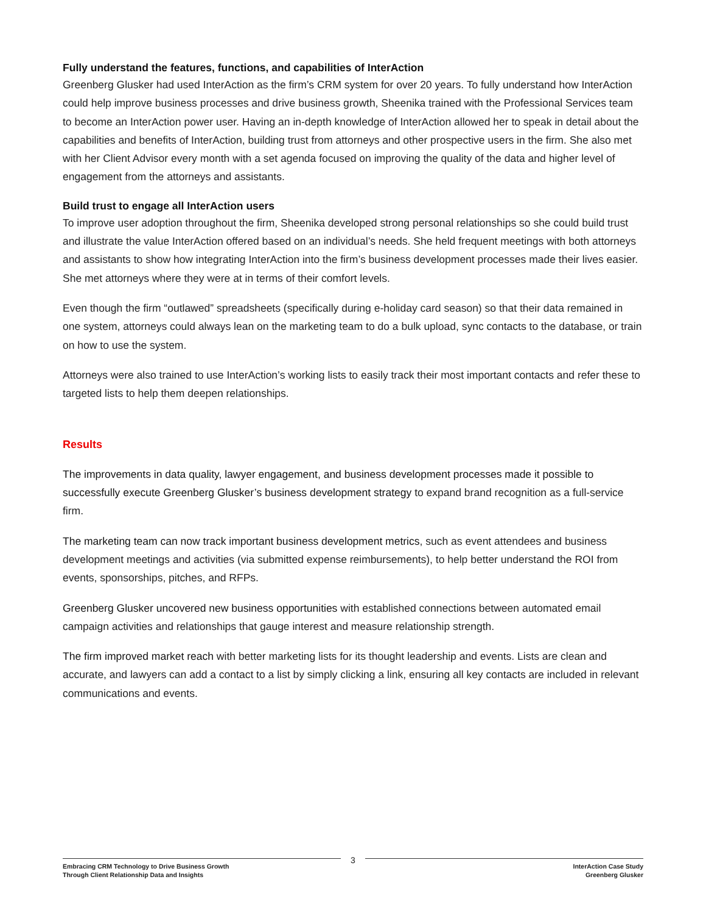Fully understand the features, functions, and capabilities of InterAction
Greenberg Glusker had used InterAction as the firm’s CRM system for over 20 years. To fully understand how InterAction could help improve business processes and drive business growth, Sheenika trained with the Professional Services team to become an InterAction power user. Having an in-depth knowledge of InterAction allowed her to speak in detail about the capabilities and benefits of InterAction, building trust from attorneys and other prospective users in the firm. She also met with her Client Advisor every month with a set agenda focused on improving the quality of the data and higher level of engagement from the attorneys and assistants.
Build trust to engage all InterAction users
To improve user adoption throughout the firm, Sheenika developed strong personal relationships so she could build trust and illustrate the value InterAction offered based on an individual’s needs. She held frequent meetings with both attorneys and assistants to show how integrating InterAction into the firm’s business development processes made their lives easier. She met attorneys where they were at in terms of their comfort levels.
Even though the firm “outlawed” spreadsheets (specifically during e-holiday card season) so that their data remained in one system, attorneys could always lean on the marketing team to do a bulk upload, sync contacts to the database, or train on how to use the system.
Attorneys were also trained to use InterAction’s working lists to easily track their most important contacts and refer these to targeted lists to help them deepen relationships.
Results
The improvements in data quality, lawyer engagement, and business development processes made it possible to successfully execute Greenberg Glusker’s business development strategy to expand brand recognition as a full-service firm.
The marketing team can now track important business development metrics, such as event attendees and business development meetings and activities (via submitted expense reimbursements), to help better understand the ROI from events, sponsorships, pitches, and RFPs.
Greenberg Glusker uncovered new business opportunities with established connections between automated email campaign activities and relationships that gauge interest and measure relationship strength.
The firm improved market reach with better marketing lists for its thought leadership and events. Lists are clean and accurate, and lawyers can add a contact to a list by simply clicking a link, ensuring all key contacts are included in relevant communications and events.
Embracing CRM Technology to Drive Business Growth
Through Client Relationship Data and Insights
3
InterAction Case Study
Greenberg Glusker